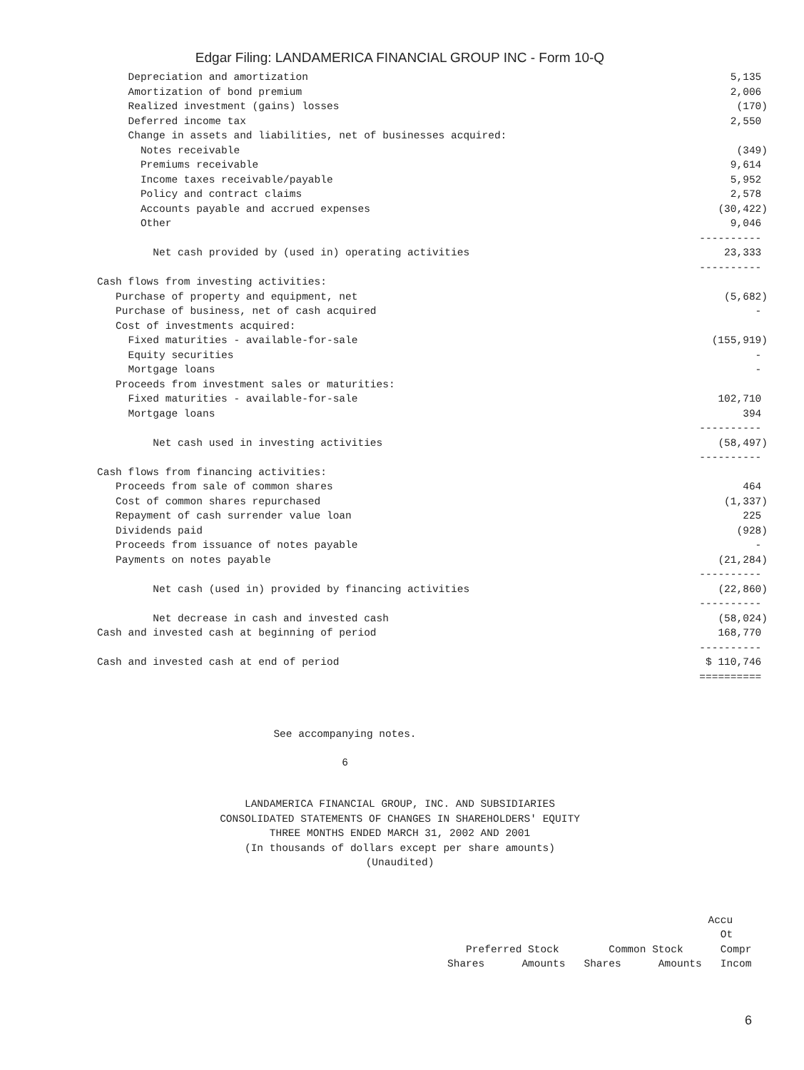Edgar Filing: LANDAMERICA FINANCIAL GROUP INC - Form 10-Q
| Depreciation and amortization | 5,135 |
| Amortization of bond premium | 2,006 |
| Realized investment (gains) losses | (170) |
| Deferred income tax | 2,550 |
| Change in assets and liabilities, net of businesses acquired: | |
| Notes receivable | (349) |
| Premiums receivable | 9,614 |
| Income taxes receivable/payable | 5,952 |
| Policy and contract claims | 2,578 |
| Accounts payable and accrued expenses | (30,422) |
| Other | 9,046 |
| | ---------- |
| Net cash provided by (used in) operating activities | 23,333 |
| | ---------- |
| Cash flows from investing activities: | |
| Purchase of property and equipment, net | (5,682) |
| Purchase of business, net of cash acquired | - |
| Cost of investments acquired: | |
| Fixed maturities - available-for-sale | (155,919) |
| Equity securities | - |
| Mortgage loans | - |
| Proceeds from investment sales or maturities: | |
| Fixed maturities - available-for-sale | 102,710 |
| Mortgage loans | 394 |
| | ---------- |
| Net cash used in investing activities | (58,497) |
| | ---------- |
| Cash flows from financing activities: | |
| Proceeds from sale of common shares | 464 |
| Cost of common shares repurchased | (1,337) |
| Repayment of cash surrender value loan | 225 |
| Dividends paid | (928) |
| Proceeds from issuance of notes payable | - |
| Payments on notes payable | (21,284) |
| | ---------- |
| Net cash (used in) provided by financing activities | (22,860) |
| | ---------- |
| Net decrease in cash and invested cash | (58,024) |
| Cash and invested cash at beginning of period | 168,770 |
| | ---------- |
| Cash and invested cash at end of period | $ 110,746 |
| | ========== |
See accompanying notes.
6
LANDAMERICA FINANCIAL GROUP, INC. AND SUBSIDIARIES CONSOLIDATED STATEMENTS OF CHANGES IN SHAREHOLDERS' EQUITY THREE MONTHS ENDED MARCH 31, 2002 AND 2001 (In thousands of dollars except per share amounts) (Unaudited)
Accu Ot Preferred Stock Common Stock Compr Shares Amounts Shares Amounts Incom
6